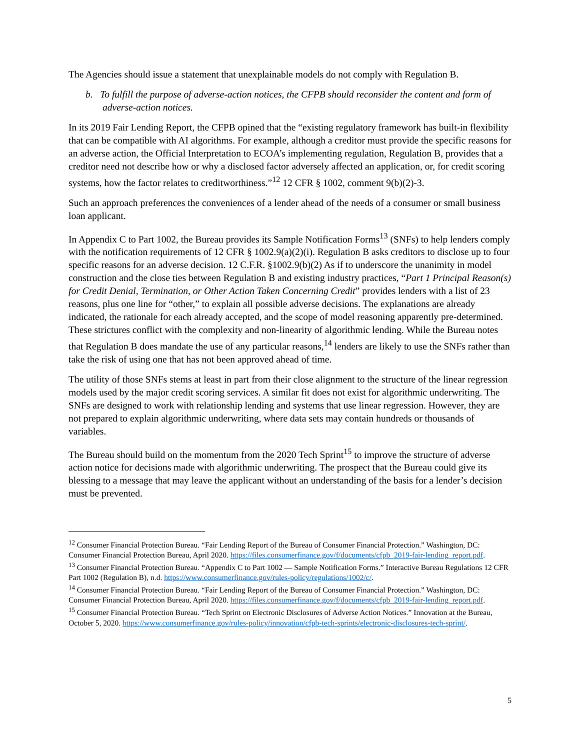The Agencies should issue a statement that unexplainable models do not comply with Regulation B.
b. To fulfill the purpose of adverse-action notices, the CFPB should reconsider the content and form of adverse-action notices.
In its 2019 Fair Lending Report, the CFPB opined that the “existing regulatory framework has built-in flexibility that can be compatible with AI algorithms. For example, although a creditor must provide the specific reasons for an adverse action, the Official Interpretation to ECOA’s implementing regulation, Regulation B, provides that a creditor need not describe how or why a disclosed factor adversely affected an application, or, for credit scoring systems, how the factor relates to creditworthiness.”<sup>12</sup> 12 CFR § 1002, comment 9(b)(2)-3.
Such an approach preferences the conveniences of a lender ahead of the needs of a consumer or small business loan applicant.
In Appendix C to Part 1002, the Bureau provides its Sample Notification Forms<sup>13</sup> (SNFs) to help lenders comply with the notification requirements of 12 CFR § 1002.9(a)(2)(i). Regulation B asks creditors to disclose up to four specific reasons for an adverse decision. 12 C.F.R. §1002.9(b)(2) As if to underscore the unanimity in model construction and the close ties between Regulation B and existing industry practices, “Part 1 Principal Reason(s) for Credit Denial, Termination, or Other Action Taken Concerning Credit” provides lenders with a list of 23 reasons, plus one line for “other,” to explain all possible adverse decisions. The explanations are already indicated, the rationale for each already accepted, and the scope of model reasoning apparently pre-determined. These strictures conflict with the complexity and non-linearity of algorithmic lending. While the Bureau notes that Regulation B does mandate the use of any particular reasons,<sup>14</sup> lenders are likely to use the SNFs rather than take the risk of using one that has not been approved ahead of time.
The utility of those SNFs stems at least in part from their close alignment to the structure of the linear regression models used by the major credit scoring services. A similar fit does not exist for algorithmic underwriting. The SNFs are designed to work with relationship lending and systems that use linear regression. However, they are not prepared to explain algorithmic underwriting, where data sets may contain hundreds or thousands of variables.
The Bureau should build on the momentum from the 2020 Tech Sprint<sup>15</sup> to improve the structure of adverse action notice for decisions made with algorithmic underwriting. The prospect that the Bureau could give its blessing to a message that may leave the applicant without an understanding of the basis for a lender’s decision must be prevented.
<sup>12</sup> Consumer Financial Protection Bureau. “Fair Lending Report of the Bureau of Consumer Financial Protection.” Washington, DC: Consumer Financial Protection Bureau, April 2020. https://files.consumerfinance.gov/f/documents/cfpb_2019-fair-lending_report.pdf.
<sup>13</sup> Consumer Financial Protection Bureau. “Appendix C to Part 1002 — Sample Notification Forms.” Interactive Bureau Regulations 12 CFR Part 1002 (Regulation B), n.d. https://www.consumerfinance.gov/rules-policy/regulations/1002/c/.
<sup>14</sup> Consumer Financial Protection Bureau. “Fair Lending Report of the Bureau of Consumer Financial Protection.” Washington, DC: Consumer Financial Protection Bureau, April 2020. https://files.consumerfinance.gov/f/documents/cfpb_2019-fair-lending_report.pdf.
<sup>15</sup> Consumer Financial Protection Bureau. “Tech Sprint on Electronic Disclosures of Adverse Action Notices.” Innovation at the Bureau, October 5, 2020. https://www.consumerfinance.gov/rules-policy/innovation/cfpb-tech-sprints/electronic-disclosures-tech-sprint/.
5